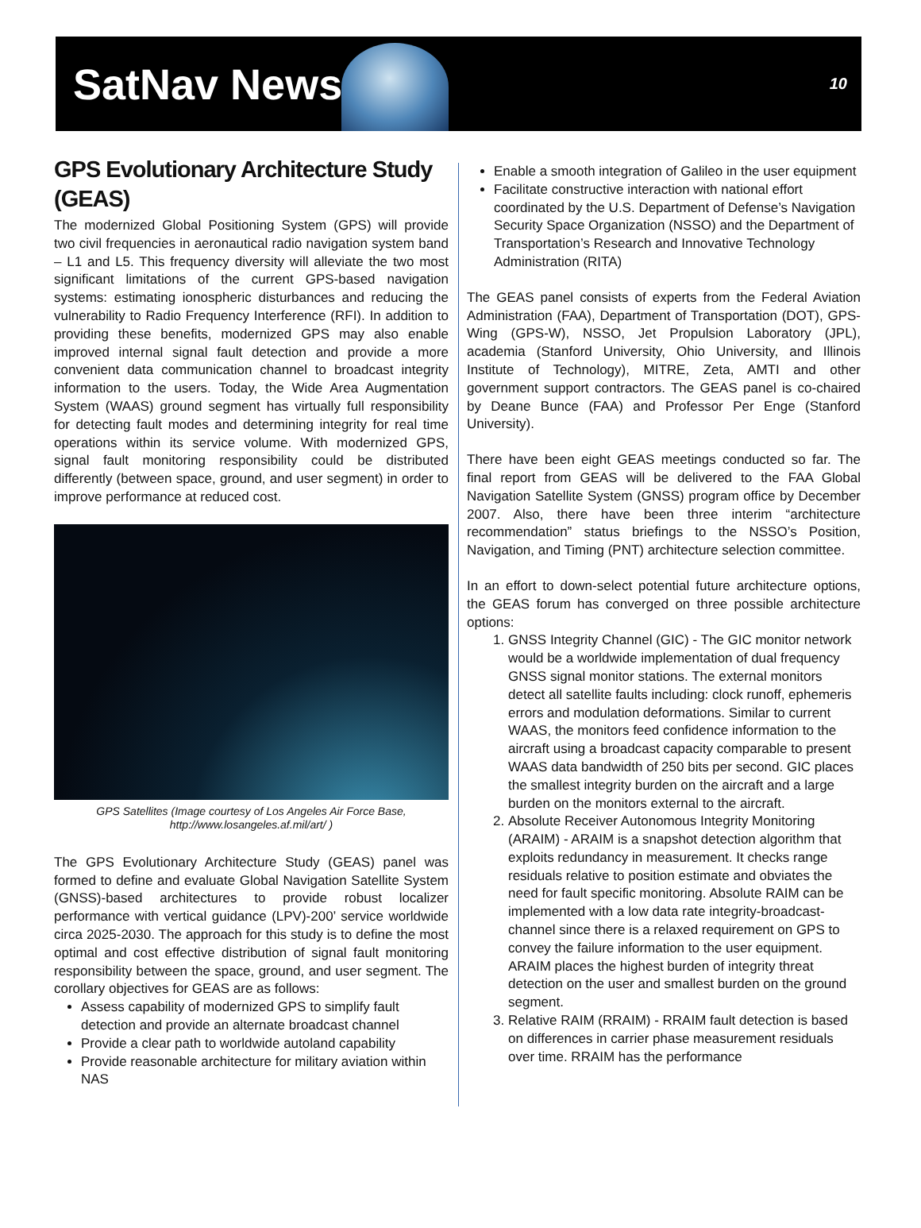SatNav News
10
GPS Evolutionary Architecture Study (GEAS)
The modernized Global Positioning System (GPS) will provide two civil frequencies in aeronautical radio navigation system band – L1 and L5. This frequency diversity will alleviate the two most significant limitations of the current GPS-based navigation systems: estimating ionospheric disturbances and reducing the vulnerability to Radio Frequency Interference (RFI). In addition to providing these benefits, modernized GPS may also enable improved internal signal fault detection and provide a more convenient data communication channel to broadcast integrity information to the users. Today, the Wide Area Augmentation System (WAAS) ground segment has virtually full responsibility for detecting fault modes and determining integrity for real time operations within its service volume. With modernized GPS, signal fault monitoring responsibility could be distributed differently (between space, ground, and user segment) in order to improve performance at reduced cost.
GPS Satellites (Image courtesy of Los Angeles Air Force Base, http://www.losangeles.af.mil/art/ )
The GPS Evolutionary Architecture Study (GEAS) panel was formed to define and evaluate Global Navigation Satellite System (GNSS)-based architectures to provide robust localizer performance with vertical guidance (LPV)-200’ service worldwide circa 2025-2030. The approach for this study is to define the most optimal and cost effective distribution of signal fault monitoring responsibility between the space, ground, and user segment. The corollary objectives for GEAS are as follows:
Assess capability of modernized GPS to simplify fault detection and provide an alternate broadcast channel
Provide a clear path to worldwide autoland capability
Provide reasonable architecture for military aviation within NAS
Enable a smooth integration of Galileo in the user equipment
Facilitate constructive interaction with national effort coordinated by the U.S. Department of Defense’s Navigation Security Space Organization (NSSO) and the Department of Transportation’s Research and Innovative Technology Administration (RITA)
The GEAS panel consists of experts from the Federal Aviation Administration (FAA), Department of Transportation (DOT), GPS-Wing (GPS-W), NSSO, Jet Propulsion Laboratory (JPL), academia (Stanford University, Ohio University, and Illinois Institute of Technology), MITRE, Zeta, AMTI and other government support contractors. The GEAS panel is co-chaired by Deane Bunce (FAA) and Professor Per Enge (Stanford University).
There have been eight GEAS meetings conducted so far. The final report from GEAS will be delivered to the FAA Global Navigation Satellite System (GNSS) program office by December 2007. Also, there have been three interim “architecture recommendation” status briefings to the NSSO’s Position, Navigation, and Timing (PNT) architecture selection committee.
In an effort to down-select potential future architecture options, the GEAS forum has converged on three possible architecture options:
1. GNSS Integrity Channel (GIC) - The GIC monitor network would be a worldwide implementation of dual frequency GNSS signal monitor stations. The external monitors detect all satellite faults including: clock runoff, ephemeris errors and modulation deformations. Similar to current WAAS, the monitors feed confidence information to the aircraft using a broadcast capacity comparable to present WAAS data bandwidth of 250 bits per second. GIC places the smallest integrity burden on the aircraft and a large burden on the monitors external to the aircraft.
2. Absolute Receiver Autonomous Integrity Monitoring (ARAIM) - ARAIM is a snapshot detection algorithm that exploits redundancy in measurement. It checks range residuals relative to position estimate and obviates the need for fault specific monitoring. Absolute RAIM can be implemented with a low data rate integrity-broadcast-channel since there is a relaxed requirement on GPS to convey the failure information to the user equipment. ARAIM places the highest burden of integrity threat detection on the user and smallest burden on the ground segment.
3. Relative RAIM (RRAIM) - RRAIM fault detection is based on differences in carrier phase measurement residuals over time. RRAIM has the performance